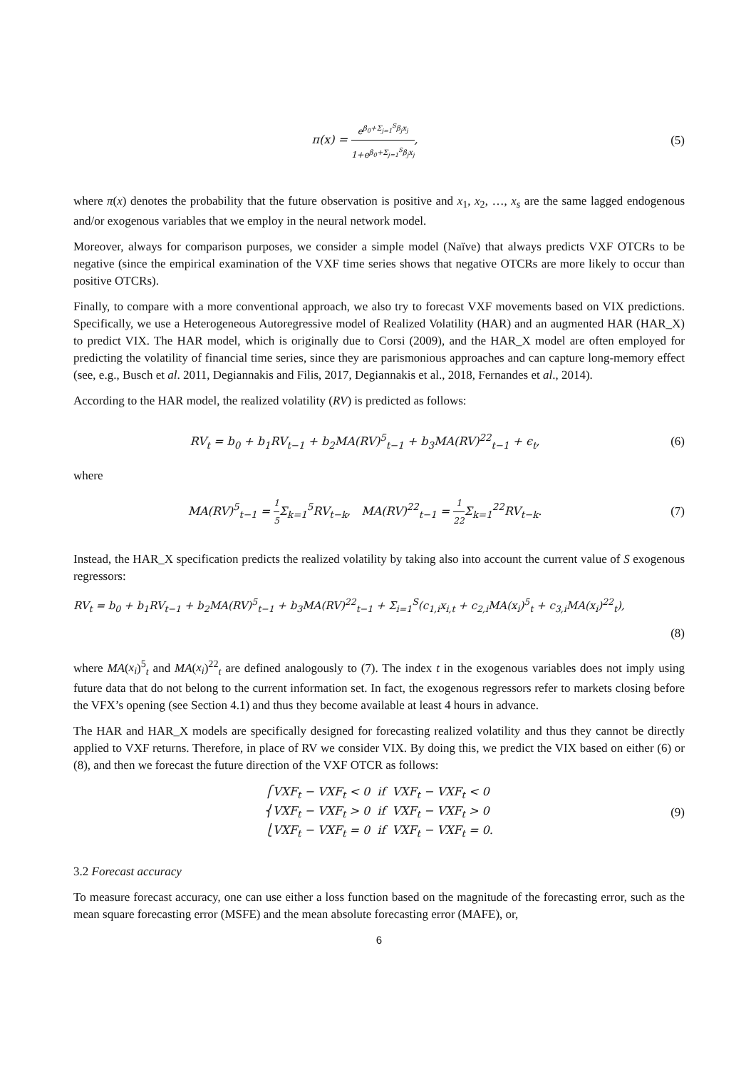π(x) = e<sup>β<sub>0</sub>+Σ<sub>j=1</sub><sup>S</sup>β<sub>j</sub>x<sub>j</sub></sup> 1+e<sup>β<sub>0</sub>+Σ<sub>j=1</sub><sup>S</sup>β<sub>j</sub>x<sub>j</sub></sup>,
(5)
where π(x) denotes the probability that the future observation is positive and x<sub>1</sub>, x<sub>2</sub>, …, x<sub>s</sub> are the same lagged endogenous and/or exogenous variables that we employ in the neural network model.
Moreover, always for comparison purposes, we consider a simple model (Naïve) that always predicts VXF OTCRs to be negative (since the empirical examination of the VXF time series shows that negative OTCRs are more likely to occur than positive OTCRs).
Finally, to compare with a more conventional approach, we also try to forecast VXF movements based on VIX predictions. Specifically, we use a Heterogeneous Autoregressive model of Realized Volatility (HAR) and an augmented HAR (HAR_X) to predict VIX. The HAR model, which is originally due to Corsi (2009), and the HAR_X model are often employed for predicting the volatility of financial time series, since they are parismonious approaches and can capture long-memory effect (see, e.g., Busch et al. 2011, Degiannakis and Filis, 2017, Degiannakis et al., 2018, Fernandes et al., 2014).
According to the HAR model, the realized volatility (RV) is predicted as follows:
RV<sub>t</sub> = b<sub>0</sub> + b<sub>1</sub>RV<sub>t−1</sub> + b<sub>2</sub>MA(RV)<sup>5</sup><sub>t−1</sub> + b<sub>3</sub>MA(RV)<sup>22</sup><sub>t−1</sub> + ϵ<sub>t</sub>,
(6)
where
MA(RV)<sup>5</sup><sub>t−1</sub> = 1 5 Σ<sub>k=1</sub><sup>5</sup>RV<sub>t−k</sub>, MA(RV)<sup>22</sup><sub>t−1</sub> = 1 22 Σ<sub>k=1</sub><sup>22</sup>RV<sub>t−k</sub>.
(7)
Instead, the HAR_X specification predicts the realized volatility by taking also into account the current value of S exogenous regressors:
RV<sub>t</sub> = b<sub>0</sub> + b<sub>1</sub>RV<sub>t−1</sub> + b<sub>2</sub>MA(RV)<sup>5</sup><sub>t−1</sub> + b<sub>3</sub>MA(RV)<sup>22</sup><sub>t−1</sub> + Σ<sub>i=1</sub><sup>S</sup>(c<sub>1,i</sub>x<sub>i,t</sub> + c<sub>2,i</sub>MA(x<sub>i</sub>)<sup>5</sup><sub>t</sub> + c<sub>3,i</sub>MA(x<sub>i</sub>)<sup>22</sup><sub>t</sub>),
(8)
where MA(x<sub>i</sub>)<sup>5</sup><sub>t</sub> and MA(x<sub>i</sub>)<sup>22</sup><sub>t</sub> are defined analogously to (7). The index t in the exogenous variables does not imply using future data that do not belong to the current information set. In fact, the exogenous regressors refer to markets closing before the VFX’s opening (see Section 4.1) and thus they become available at least 4 hours in advance.
The HAR and HAR_X models are specifically designed for forecasting realized volatility and thus they cannot be directly applied to VXF returns. Therefore, in place of RV we consider VIX. By doing this, we predict the VIX based on either (6) or (8), and then we forecast the future direction of the VXF OTCR as follows:
⎧VXF<sub>t</sub> − VXF<sub>t</sub> < 0 if VXF<sub>t</sub> − VXF<sub>t</sub> < 0
⎨VXF<sub>t</sub> − VXF<sub>t</sub> > 0 if VXF<sub>t</sub> − VXF<sub>t</sub> > 0
⎩VXF<sub>t</sub> − VXF<sub>t</sub> = 0 if VXF<sub>t</sub> − VXF<sub>t</sub> = 0.
(9)
3.2 Forecast accuracy
To measure forecast accuracy, one can use either a loss function based on the magnitude of the forecasting error, such as the mean square forecasting error (MSFE) and the mean absolute forecasting error (MAFE), or,
6